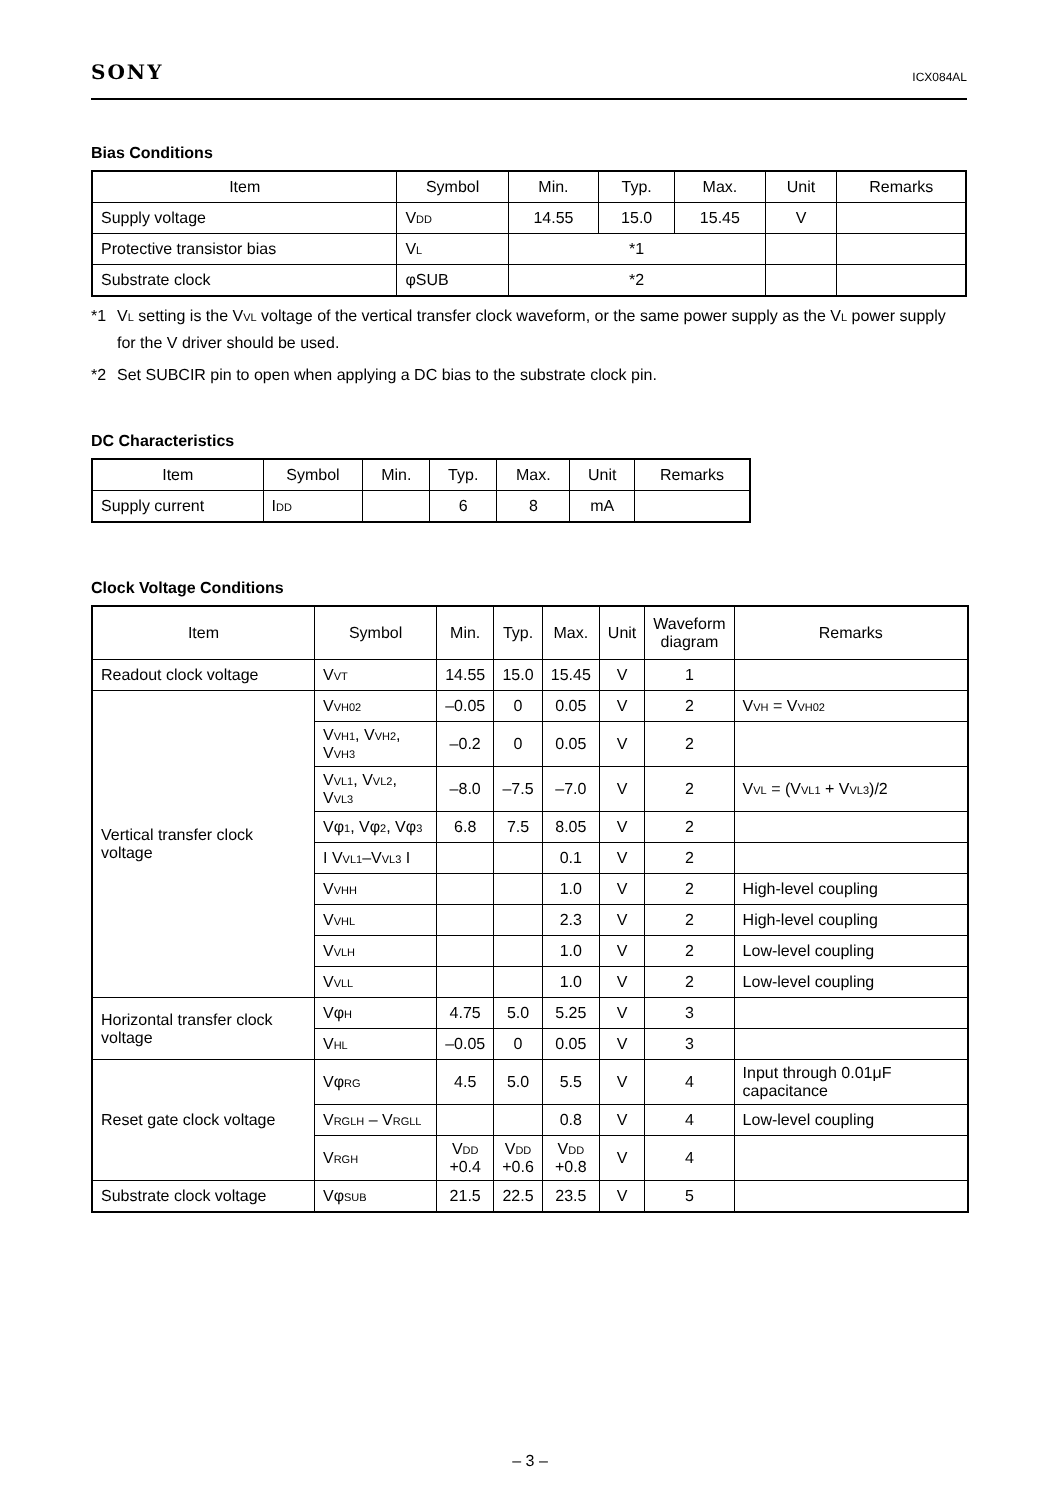SONY
ICX084AL
Bias Conditions
| Item | Symbol | Min. | Typ. | Max. | Unit | Remarks |
| --- | --- | --- | --- | --- | --- | --- |
| Supply voltage | V<sub>DD</sub> | 14.55 | 15.0 | 15.45 | V | |
| Protective transistor bias | V<sub>L</sub> | *1 | | | | |
| Substrate clock | φSUB | *2 | | | | |
*1 V<sub>L</sub> setting is the V<sub>VL</sub> voltage of the vertical transfer clock waveform, or the same power supply as the V<sub>L</sub> power supply for the V driver should be used.
*2 Set SUBCIR pin to open when applying a DC bias to the substrate clock pin.
DC Characteristics
| Item | Symbol | Min. | Typ. | Max. | Unit | Remarks |
| --- | --- | --- | --- | --- | --- | --- |
| Supply current | I<sub>DD</sub> | | 6 | 8 | mA | |
Clock Voltage Conditions
| Item | Symbol | Min. | Typ. | Max. | Unit | Waveform diagram | Remarks |
| --- | --- | --- | --- | --- | --- | --- | --- |
| Readout clock voltage | V<sub>VT</sub> | 14.55 | 15.0 | 15.45 | V | 1 | |
| Vertical transfer clock voltage | V<sub>VH02</sub> | –0.05 | 0 | 0.05 | V | 2 | V<sub>VH</sub> = V<sub>VH02</sub> |
| | V<sub>VH1</sub>, V<sub>VH2</sub>, V<sub>VH3</sub> | –0.2 | 0 | 0.05 | V | 2 | |
| | V<sub>VL1</sub>, V<sub>VL2</sub>, V<sub>VL3</sub> | –8.0 | –7.5 | –7.0 | V | 2 | V<sub>VL</sub> = (V<sub>VL1</sub> + V<sub>VL3</sub>)/2 |
| | Vφ<sub>1</sub>, Vφ<sub>2</sub>, Vφ<sub>3</sub> | 6.8 | 7.5 | 8.05 | V | 2 | |
| | I V<sub>VL1</sub>–V<sub>VL3</sub> I | | | 0.1 | V | 2 | |
| | V<sub>VHH</sub> | | | 1.0 | V | 2 | High-level coupling |
| | V<sub>VHL</sub> | | | 2.3 | V | 2 | High-level coupling |
| | V<sub>VLH</sub> | | | 1.0 | V | 2 | Low-level coupling |
| | V<sub>VLL</sub> | | | 1.0 | V | 2 | Low-level coupling |
| Horizontal transfer clock voltage | Vφ<sub>H</sub> | 4.75 | 5.0 | 5.25 | V | 3 | |
| | V<sub>HL</sub> | –0.05 | 0 | 0.05 | V | 3 | |
| Reset gate clock voltage | Vφ<sub>RG</sub> | 4.5 | 5.0 | 5.5 | V | 4 | Input through 0.01μF capacitance |
| | V<sub>RGLH</sub> – V<sub>RGLL</sub> | | | 0.8 | V | 4 | Low-level coupling |
| | V<sub>RGH</sub> | V<sub>DD</sub> +0.4 | V<sub>DD</sub> +0.6 | V<sub>DD</sub> +0.8 | V | 4 | |
| Substrate clock voltage | Vφ<sub>SUB</sub> | 21.5 | 22.5 | 23.5 | V | 5 | |
– 3 –